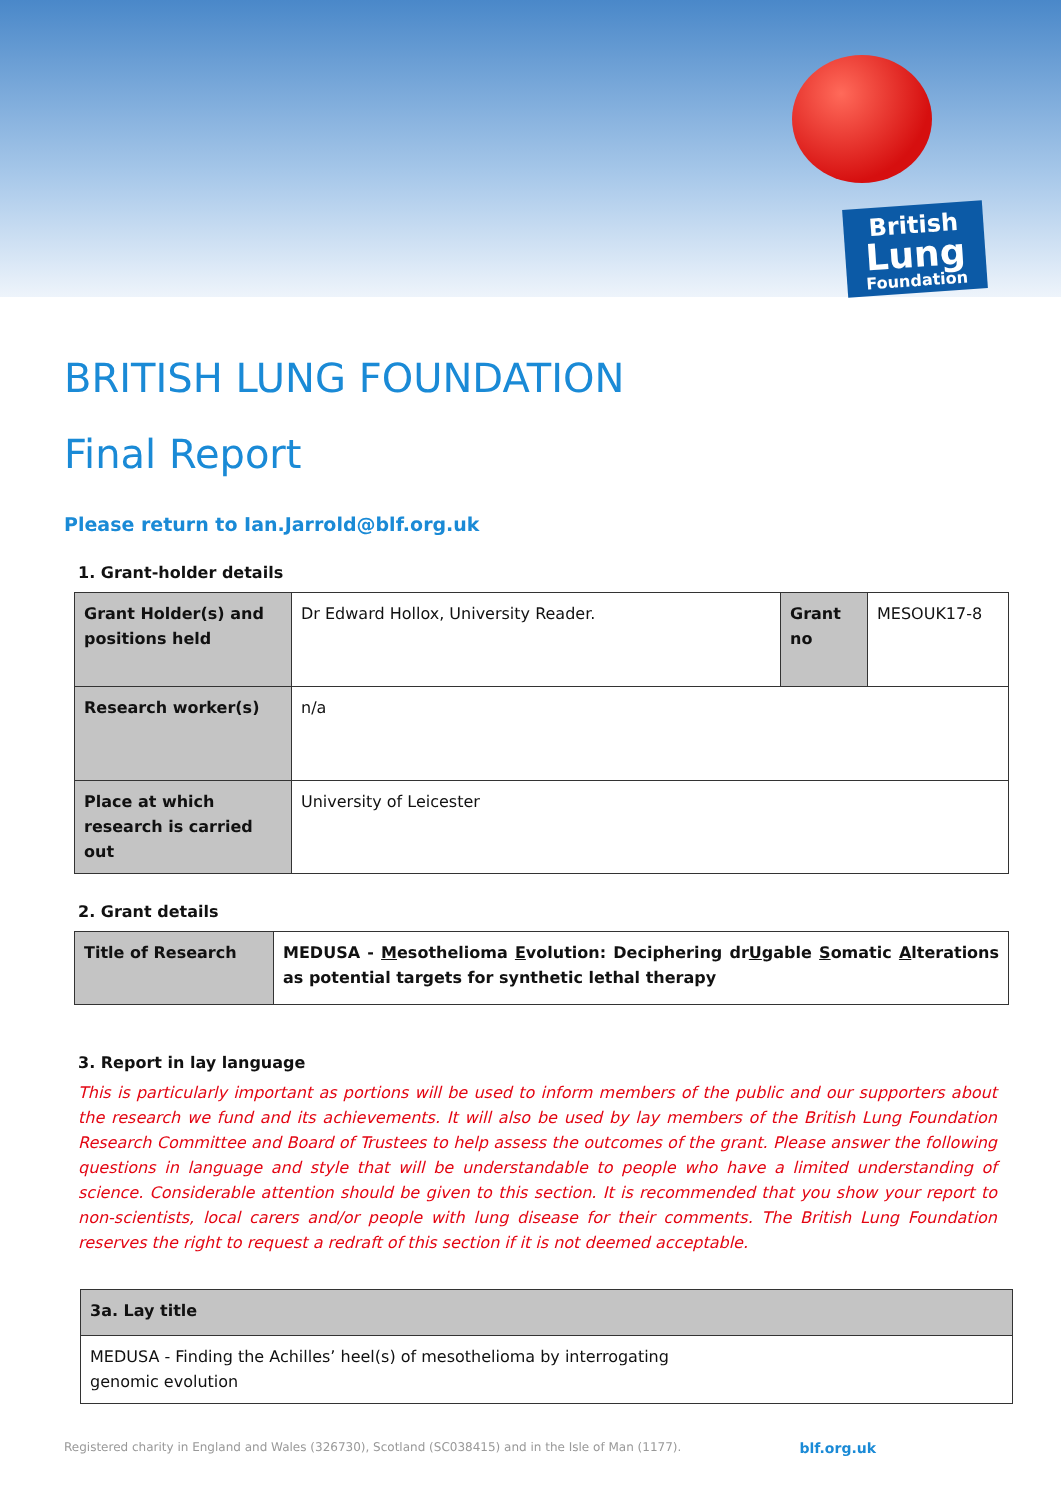British
Lung
Foundation
BRITISH LUNG FOUNDATION
Final Report
Please return to Ian.Jarrold@blf.org.uk
1. Grant-holder details
| Grant Holder(s) and positions held | Dr Edward Hollox, University Reader. | Grant no | MESOUK17-8 |
| Research worker(s) | n/a | | |
| Place at which research is carried out | University of Leicester | | |
2. Grant details
| Title of Research | MEDUSA - M esothelioma E volution: Deciphering dr U gable S omatic A lterations as potential targets for synthetic lethal therapy |
3. Report in lay language
This is particularly important as portions will be used to inform members of the public and our supporters about the research we fund and its achievements. It will also be used by lay members of the British Lung Foundation Research Committee and Board of Trustees to help assess the outcomes of the grant. Please answer the following questions in language and style that will be understandable to people who have a limited understanding of science. Considerable attention should be given to this section. It is recommended that you show your report to non-scientists, local carers and/or people with lung disease for their comments. The British Lung Foundation reserves the right to request a redraft of this section if it is not deemed acceptable.
| 3a. Lay title |
| MEDUSA - Finding the Achilles’ heel(s) of mesothelioma by interrogating genomic evolution |
Registered charity in England and Wales (326730), Scotland (SC038415) and in the Isle of Man (1177). blf.org.uk